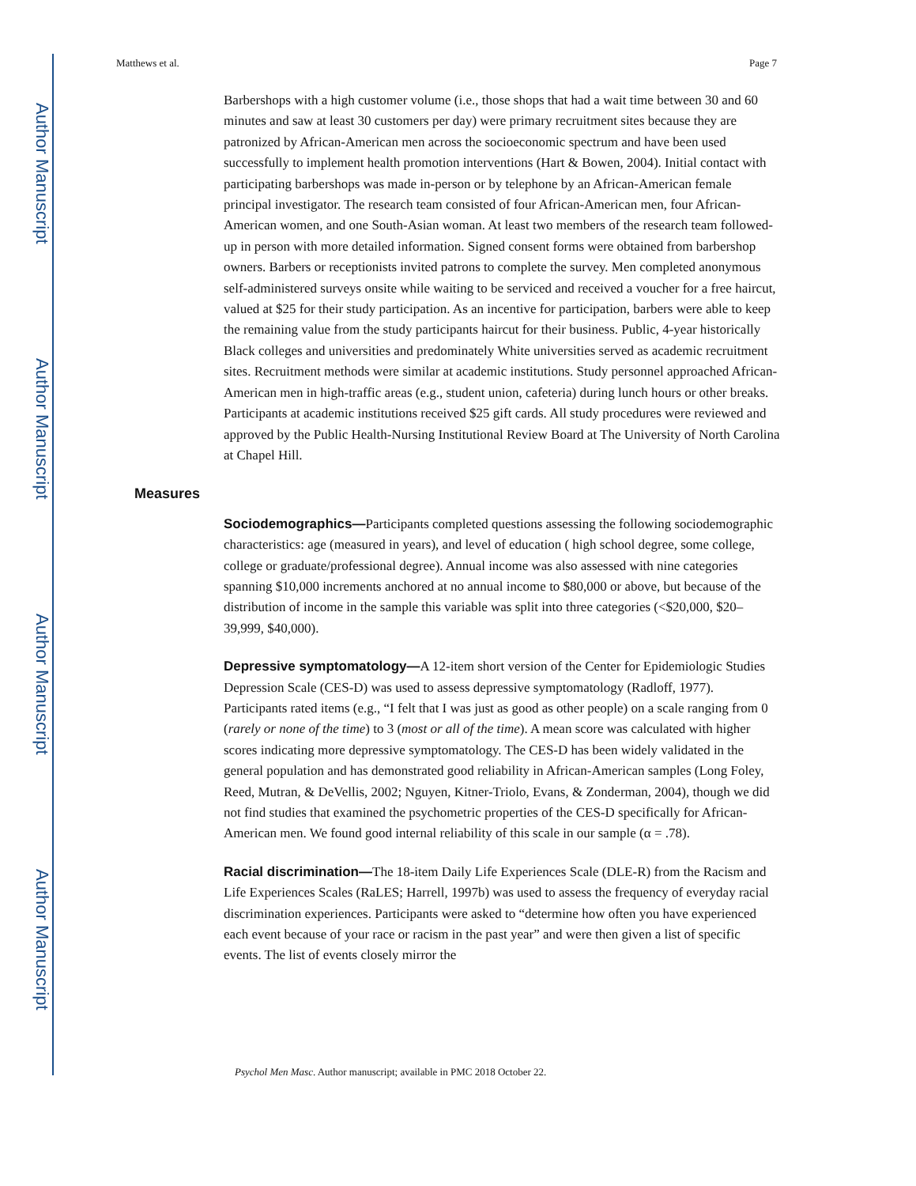Author Manuscript
Author Manuscript
Author Manuscript
Author Manuscript
Matthews et al. Page 7
Barbershops with a high customer volume (i.e., those shops that had a wait time between 30 and 60 minutes and saw at least 30 customers per day) were primary recruitment sites because they are patronized by African-American men across the socioeconomic spectrum and have been used successfully to implement health promotion interventions (Hart & Bowen, 2004). Initial contact with participating barbershops was made in-person or by telephone by an African-American female principal investigator. The research team consisted of four African-American men, four African-American women, and one South-Asian woman. At least two members of the research team followed-up in person with more detailed information. Signed consent forms were obtained from barbershop owners. Barbers or receptionists invited patrons to complete the survey. Men completed anonymous self-administered surveys onsite while waiting to be serviced and received a voucher for a free haircut, valued at $25 for their study participation. As an incentive for participation, barbers were able to keep the remaining value from the study participants haircut for their business. Public, 4-year historically Black colleges and universities and predominately White universities served as academic recruitment sites. Recruitment methods were similar at academic institutions. Study personnel approached African-American men in high-traffic areas (e.g., student union, cafeteria) during lunch hours or other breaks. Participants at academic institutions received $25 gift cards. All study procedures were reviewed and approved by the Public Health-Nursing Institutional Review Board at The University of North Carolina at Chapel Hill.
Measures
Sociodemographics—Participants completed questions assessing the following sociodemographic characteristics: age (measured in years), and level of education ( high school degree, some college, college or graduate/professional degree). Annual income was also assessed with nine categories spanning $10,000 increments anchored at no annual income to $80,000 or above, but because of the distribution of income in the sample this variable was split into three categories (<$20,000, $20–39,999, $40,000).
Depressive symptomatology—A 12-item short version of the Center for Epidemiologic Studies Depression Scale (CES-D) was used to assess depressive symptomatology (Radloff, 1977). Participants rated items (e.g., “I felt that I was just as good as other people) on a scale ranging from 0 (rarely or none of the time) to 3 (most or all of the time). A mean score was calculated with higher scores indicating more depressive symptomatology. The CES-D has been widely validated in the general population and has demonstrated good reliability in African-American samples (Long Foley, Reed, Mutran, & DeVellis, 2002; Nguyen, Kitner-Triolo, Evans, & Zonderman, 2004), though we did not find studies that examined the psychometric properties of the CES-D specifically for African-American men. We found good internal reliability of this scale in our sample (α = .78).
Racial discrimination—The 18-item Daily Life Experiences Scale (DLE-R) from the Racism and Life Experiences Scales (RaLES; Harrell, 1997b) was used to assess the frequency of everyday racial discrimination experiences. Participants were asked to “determine how often you have experienced each event because of your race or racism in the past year” and were then given a list of specific events. The list of events closely mirror the
Psychol Men Masc. Author manuscript; available in PMC 2018 October 22.